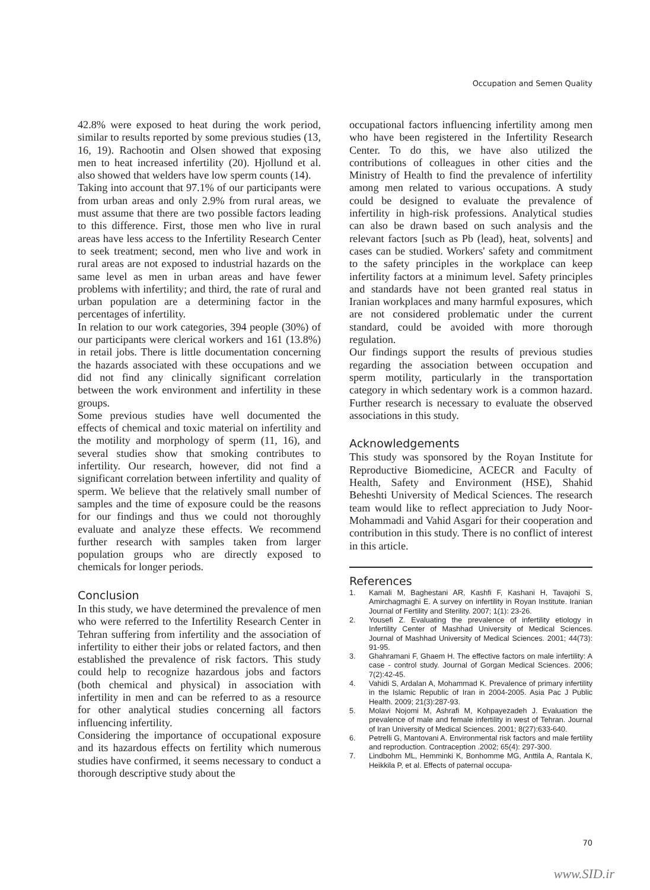Occupation and Semen Quality
42.8% were exposed to heat during the work period, similar to results reported by some previous studies (13, 16, 19). Rachootin and Olsen showed that exposing men to heat increased infertility (20). Hjollund et al. also showed that welders have low sperm counts (14).
Taking into account that 97.1% of our participants were from urban areas and only 2.9% from rural areas, we must assume that there are two possible factors leading to this difference. First, those men who live in rural areas have less access to the Infertility Research Center to seek treatment; second, men who live and work in rural areas are not exposed to industrial hazards on the same level as men in urban areas and have fewer problems with infertility; and third, the rate of rural and urban population are a determining factor in the percentages of infertility.
In relation to our work categories, 394 people (30%) of our participants were clerical workers and 161 (13.8%) in retail jobs. There is little documentation concerning the hazards associated with these occupations and we did not find any clinically significant correlation between the work environment and infertility in these groups.
Some previous studies have well documented the effects of chemical and toxic material on infertility and the motility and morphology of sperm (11, 16), and several studies show that smoking contributes to infertility. Our research, however, did not find a significant correlation between infertility and quality of sperm. We believe that the relatively small number of samples and the time of exposure could be the reasons for our findings and thus we could not thoroughly evaluate and analyze these effects. We recommend further research with samples taken from larger population groups who are directly exposed to chemicals for longer periods.
Conclusion
In this study, we have determined the prevalence of men who were referred to the Infertility Research Center in Tehran suffering from infertility and the association of infertility to either their jobs or related factors, and then established the prevalence of risk factors. This study could help to recognize hazardous jobs and factors (both chemical and physical) in association with infertility in men and can be referred to as a resource for other analytical studies concerning all factors influencing infertility.
Considering the importance of occupational exposure and its hazardous effects on fertility which numerous studies have confirmed, it seems necessary to conduct a thorough descriptive study about the
occupational factors influencing infertility among men who have been registered in the Infertility Research Center. To do this, we have also utilized the contributions of colleagues in other cities and the Ministry of Health to find the prevalence of infertility among men related to various occupations. A study could be designed to evaluate the prevalence of infertility in high-risk professions. Analytical studies can also be drawn based on such analysis and the relevant factors [such as Pb (lead), heat, solvents] and cases can be studied. Workers' safety and commitment to the safety principles in the workplace can keep infertility factors at a minimum level. Safety principles and standards have not been granted real status in Iranian workplaces and many harmful exposures, which are not considered problematic under the current standard, could be avoided with more thorough regulation.
Our findings support the results of previous studies regarding the association between occupation and sperm motility, particularly in the transportation category in which sedentary work is a common hazard. Further research is necessary to evaluate the observed associations in this study.
Acknowledgements
This study was sponsored by the Royan Institute for Reproductive Biomedicine, ACECR and Faculty of Health, Safety and Environment (HSE), Shahid Beheshti University of Medical Sciences. The research team would like to reflect appreciation to Judy Noor-Mohammadi and Vahid Asgari for their cooperation and contribution in this study. There is no conflict of interest in this article.
References
1. Kamali M, Baghestani AR, Kashfi F, Kashani H, Tavajohi S, Amirchagmaghi E. A survey on infertility in Royan Institute. Iranian Journal of Fertility and Sterility. 2007; 1(1): 23-26.
2. Yousefi Z. Evaluating the prevalence of infertility etiology in Infertility Center of Mashhad University of Medical Sciences. Journal of Mashhad University of Medical Sciences. 2001; 44(73): 91-95.
3. Ghahramani F, Ghaem H. The effective factors on male infertility: A case - control study. Journal of Gorgan Medical Sciences. 2006; 7(2):42-45.
4. Vahidi S, Ardalan A, Mohammad K. Prevalence of primary infertility in the Islamic Republic of Iran in 2004-2005. Asia Pac J Public Health. 2009; 21(3):287-93.
5. Molavi Nojomi M, Ashrafi M, Kohpayezadeh J. Evaluation the prevalence of male and female infertility in west of Tehran. Journal of Iran University of Medical Sciences. 2001; 8(27):633-640.
6. Petrelli G, Mantovani A. Environmental risk factors and male fertility and reproduction. Contraception .2002; 65(4): 297-300.
7. Lindbohm ML, Hemminki K, Bonhomme MG, Anttila A, Rantala K, Heikkila P, et al. Effects of paternal occupa-
70
www.SID.ir